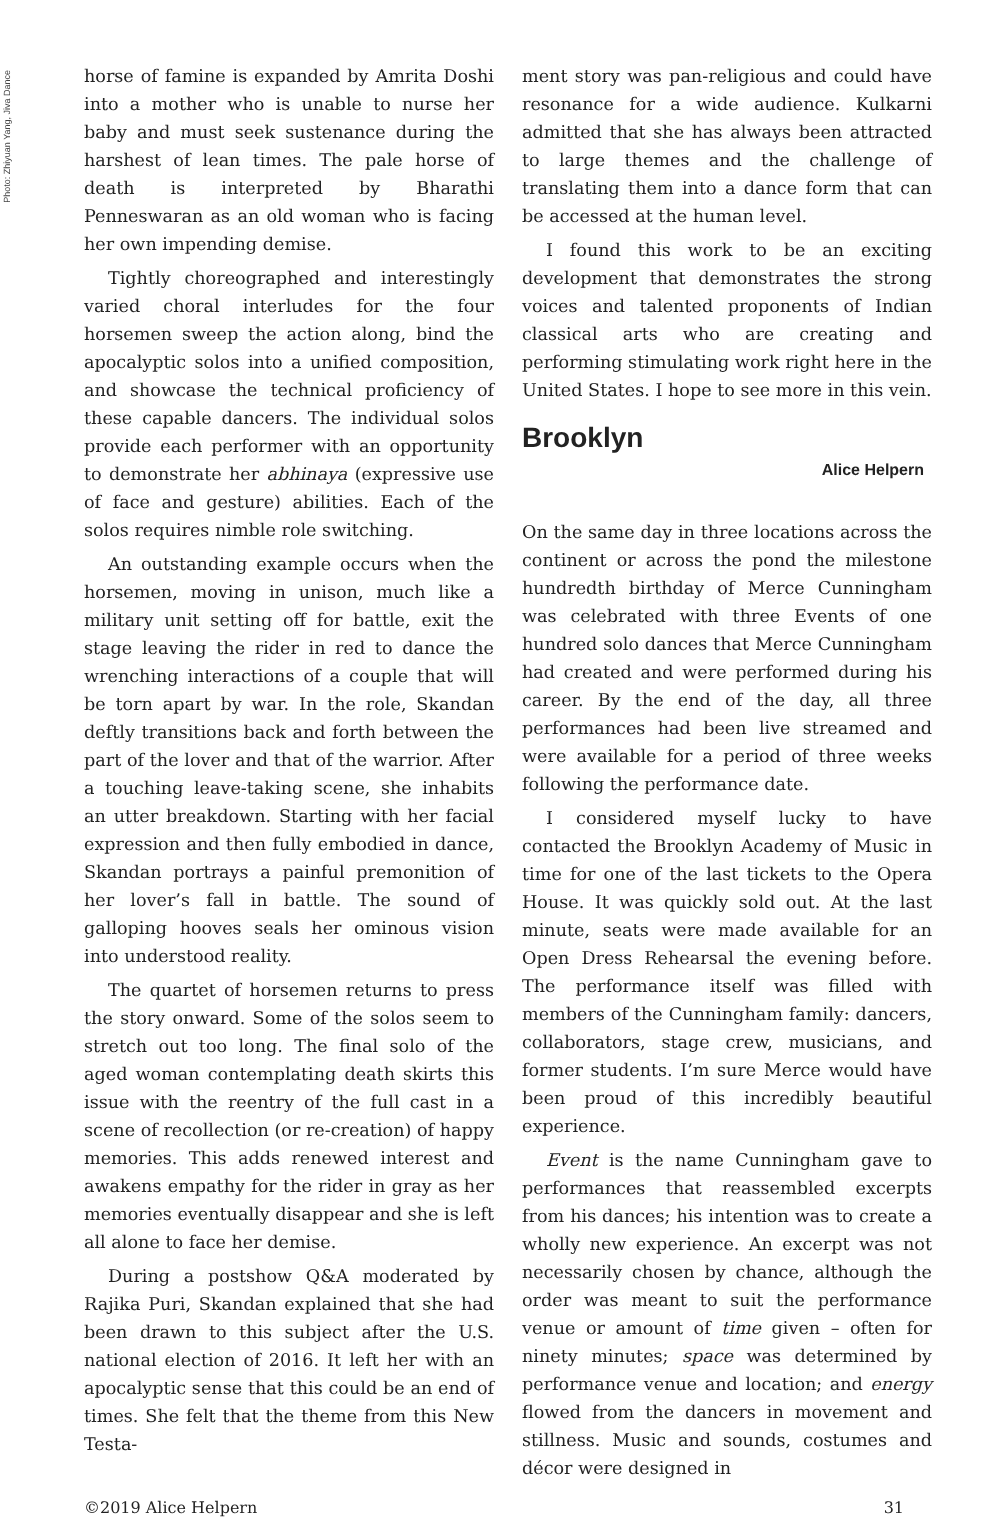Photo: Zhiyuan Yang, Jiva Dance
horse of famine is expanded by Amrita Doshi into a mother who is unable to nurse her baby and must seek sustenance during the harshest of lean times. The pale horse of death is interpreted by Bharathi Penneswaran as an old woman who is facing her own impending demise.
Tightly choreographed and interestingly varied choral interludes for the four horsemen sweep the action along, bind the apocalyptic solos into a unified composition, and showcase the technical proficiency of these capable dancers. The individual solos provide each performer with an opportunity to demonstrate her abhinaya (expressive use of face and gesture) abilities. Each of the solos requires nimble role switching.
An outstanding example occurs when the horsemen, moving in unison, much like a military unit setting off for battle, exit the stage leaving the rider in red to dance the wrenching interactions of a couple that will be torn apart by war. In the role, Skandan deftly transitions back and forth between the part of the lover and that of the warrior. After a touching leave-taking scene, she inhabits an utter breakdown. Starting with her facial expression and then fully embodied in dance, Skandan portrays a painful premonition of her lover’s fall in battle. The sound of galloping hooves seals her ominous vision into understood reality.
The quartet of horsemen returns to press the story onward. Some of the solos seem to stretch out too long. The final solo of the aged woman contemplating death skirts this issue with the reentry of the full cast in a scene of recollection (or re-creation) of happy memories. This adds renewed interest and awakens empathy for the rider in gray as her memories eventually disappear and she is left all alone to face her demise.
During a postshow Q&A moderated by Rajika Puri, Skandan explained that she had been drawn to this subject after the U.S. national election of 2016. It left her with an apocalyptic sense that this could be an end of times. She felt that the theme from this New Testa-
ment story was pan-religious and could have resonance for a wide audience. Kulkarni admitted that she has always been attracted to large themes and the challenge of translating them into a dance form that can be accessed at the human level.
I found this work to be an exciting development that demonstrates the strong voices and talented proponents of Indian classical arts who are creating and performing stimulating work right here in the United States. I hope to see more in this vein.
Brooklyn
Alice Helpern
On the same day in three locations across the continent or across the pond the milestone hundredth birthday of Merce Cunningham was celebrated with three Events of one hundred solo dances that Merce Cunningham had created and were performed during his career. By the end of the day, all three performances had been live streamed and were available for a period of three weeks following the performance date.
I considered myself lucky to have contacted the Brooklyn Academy of Music in time for one of the last tickets to the Opera House. It was quickly sold out. At the last minute, seats were made available for an Open Dress Rehearsal the evening before. The performance itself was filled with members of the Cunningham family: dancers, collaborators, stage crew, musicians, and former students. I’m sure Merce would have been proud of this incredibly beautiful experience.
Event is the name Cunningham gave to performances that reassembled excerpts from his dances; his intention was to create a wholly new experience. An excerpt was not necessarily chosen by chance, although the order was meant to suit the performance venue or amount of time given – often for ninety minutes; space was determined by performance venue and location; and energy flowed from the dancers in movement and stillness. Music and sounds, costumes and décor were designed in
©2019 Alice Helpern 31